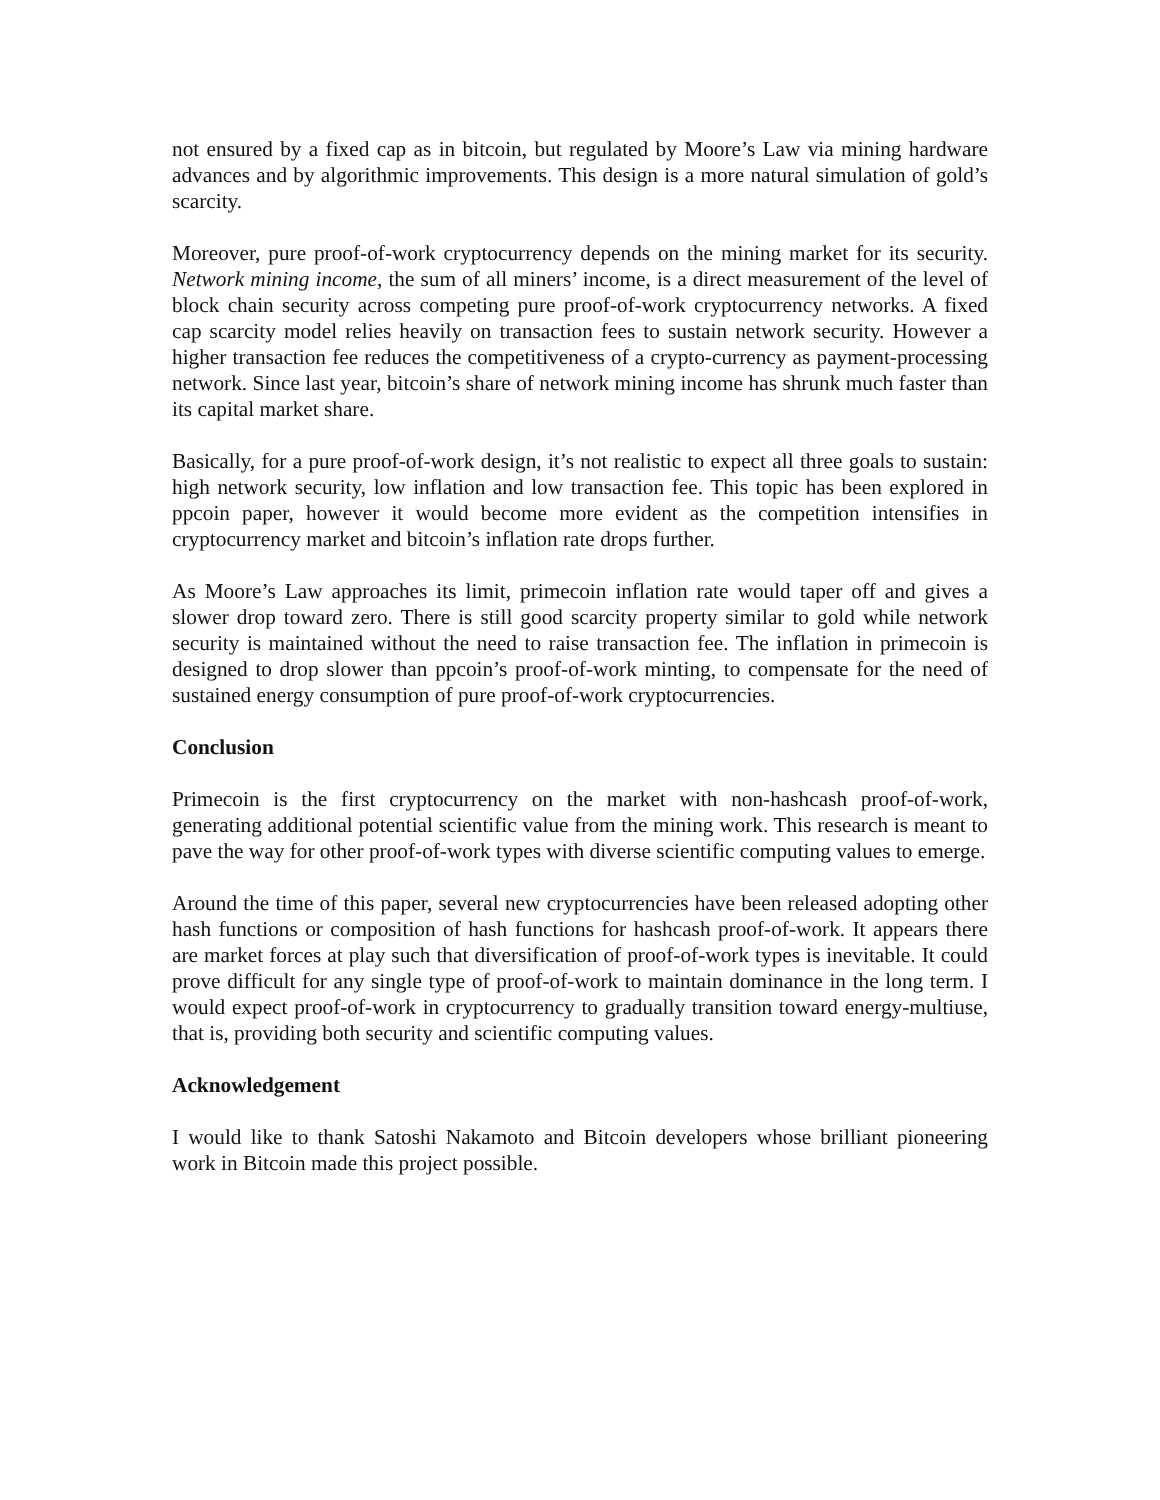not ensured by a fixed cap as in bitcoin, but regulated by Moore’s Law via mining hardware advances and by algorithmic improvements. This design is a more natural simulation of gold’s scarcity.
Moreover, pure proof-of-work cryptocurrency depends on the mining market for its security. Network mining income, the sum of all miners’ income, is a direct measurement of the level of block chain security across competing pure proof-of-work cryptocurrency networks. A fixed cap scarcity model relies heavily on transaction fees to sustain network security. However a higher transaction fee reduces the competitiveness of a crypto-currency as payment-processing network. Since last year, bitcoin’s share of network mining income has shrunk much faster than its capital market share.
Basically, for a pure proof-of-work design, it’s not realistic to expect all three goals to sustain: high network security, low inflation and low transaction fee. This topic has been explored in ppcoin paper, however it would become more evident as the competition intensifies in cryptocurrency market and bitcoin’s inflation rate drops further.
As Moore’s Law approaches its limit, primecoin inflation rate would taper off and gives a slower drop toward zero. There is still good scarcity property similar to gold while network security is maintained without the need to raise transaction fee. The inflation in primecoin is designed to drop slower than ppcoin’s proof-of-work minting, to compensate for the need of sustained energy consumption of pure proof-of-work cryptocurrencies.
Conclusion
Primecoin is the first cryptocurrency on the market with non-hashcash proof-of-work, generating additional potential scientific value from the mining work. This research is meant to pave the way for other proof-of-work types with diverse scientific computing values to emerge.
Around the time of this paper, several new cryptocurrencies have been released adopting other hash functions or composition of hash functions for hashcash proof-of-work. It appears there are market forces at play such that diversification of proof-of-work types is inevitable. It could prove difficult for any single type of proof-of-work to maintain dominance in the long term. I would expect proof-of-work in cryptocurrency to gradually transition toward energy-multiuse, that is, providing both security and scientific computing values.
Acknowledgement
I would like to thank Satoshi Nakamoto and Bitcoin developers whose brilliant pioneering work in Bitcoin made this project possible.